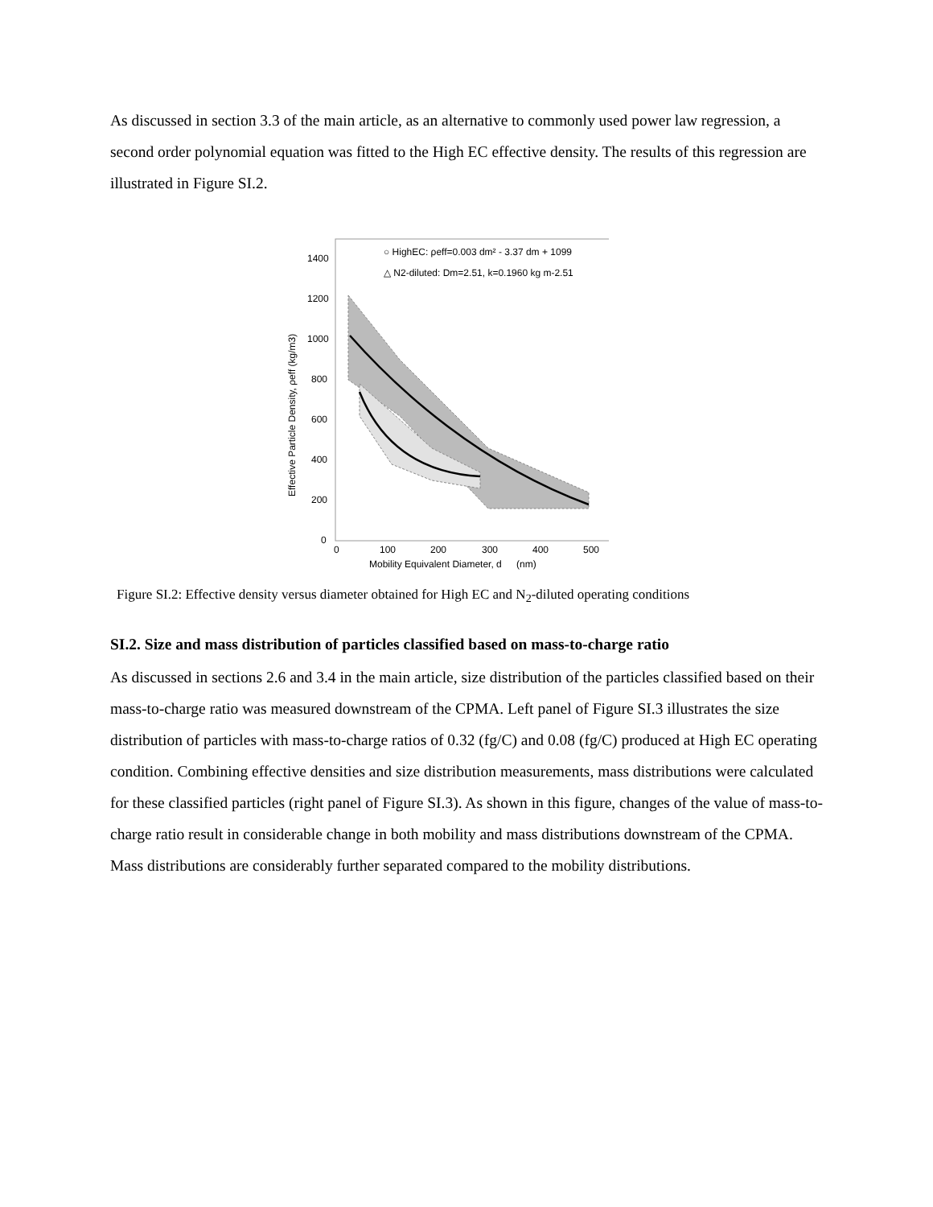As discussed in section 3.3 of the main article, as an alternative to commonly used power law regression, a second order polynomial equation was fitted to the High EC effective density. The results of this regression are illustrated in Figure SI.2.
1400
1200
1000
800
600
400
200
0
0
100
200
300
400
500
Mobility Equivalent Diameter, d
(nm)
Effective Particle Density, ρeff (kg/m3)
○ HighEC: ρeff=0.003 dm² - 3.37 dm + 1099
△ N2-diluted: Dm=2.51, k=0.1960 kg m-2.51
Figure SI.2: Effective density versus diameter obtained for High EC and N<sub>2</sub>-diluted operating conditions
SI.2. Size and mass distribution of particles classified based on mass-to-charge ratio
As discussed in sections 2.6 and 3.4 in the main article, size distribution of the particles classified based on their mass-to-charge ratio was measured downstream of the CPMA. Left panel of Figure SI.3 illustrates the size distribution of particles with mass-to-charge ratios of 0.32 (fg/C) and 0.08 (fg/C) produced at High EC operating condition. Combining effective densities and size distribution measurements, mass distributions were calculated for these classified particles (right panel of Figure SI.3). As shown in this figure, changes of the value of mass-to-charge ratio result in considerable change in both mobility and mass distributions downstream of the CPMA. Mass distributions are considerably further separated compared to the mobility distributions.